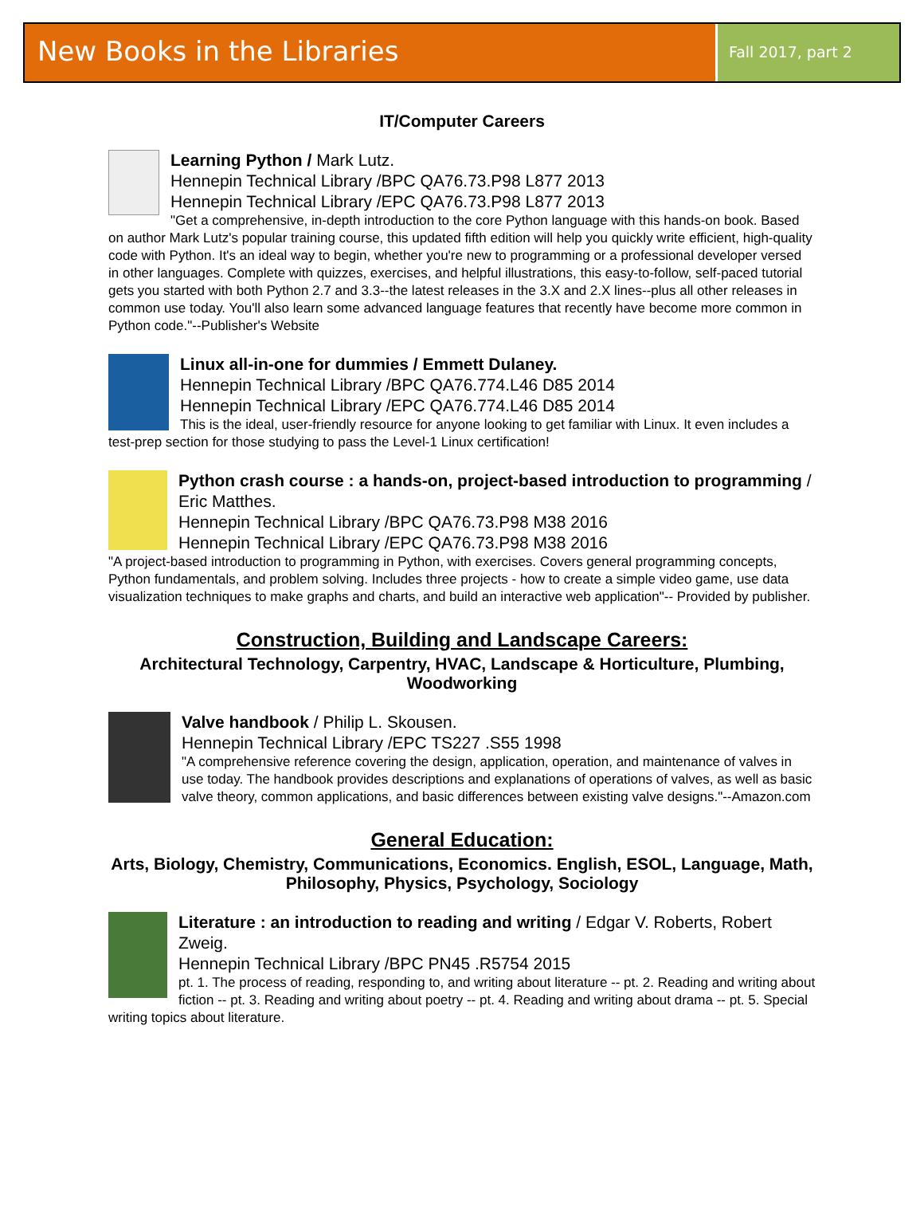New Books in the Libraries
Fall 2017, part 2
IT/Computer Careers
Learning Python / Mark Lutz.
Hennepin Technical Library /BPC QA76.73.P98 L877 2013
Hennepin Technical Library /EPC QA76.73.P98 L877 2013
"Get a comprehensive, in-depth introduction to the core Python language with this hands-on book. Based on author Mark Lutz's popular training course, this updated fifth edition will help you quickly write efficient, high-quality code with Python. It's an ideal way to begin, whether you're new to programming or a professional developer versed in other languages. Complete with quizzes, exercises, and helpful illustrations, this easy-to-follow, self-paced tutorial gets you started with both Python 2.7 and 3.3--the latest releases in the 3.X and 2.X lines--plus all other releases in common use today. You'll also learn some advanced language features that recently have become more common in Python code."--Publisher's Website
Linux all-in-one for dummies / Emmett Dulaney.
Hennepin Technical Library /BPC QA76.774.L46 D85 2014
Hennepin Technical Library /EPC QA76.774.L46 D85 2014
This is the ideal, user-friendly resource for anyone looking to get familiar with Linux. It even includes a test-prep section for those studying to pass the Level-1 Linux certification!
Python crash course : a hands-on, project-based introduction to programming / Eric Matthes.
Hennepin Technical Library /BPC QA76.73.P98 M38 2016
Hennepin Technical Library /EPC QA76.73.P98 M38 2016
"A project-based introduction to programming in Python, with exercises. Covers general programming concepts, Python fundamentals, and problem solving. Includes three projects - how to create a simple video game, use data visualization techniques to make graphs and charts, and build an interactive web application"-- Provided by publisher.
Construction, Building and Landscape Careers:
Architectural Technology, Carpentry, HVAC, Landscape & Horticulture, Plumbing, Woodworking
Valve handbook / Philip L. Skousen.
Hennepin Technical Library /EPC TS227 .S55 1998
"A comprehensive reference covering the design, application, operation, and maintenance of valves in use today. The handbook provides descriptions and explanations of operations of valves, as well as basic valve theory, common applications, and basic differences between existing valve designs."--Amazon.com
General Education:
Arts, Biology, Chemistry, Communications, Economics. English, ESOL, Language, Math, Philosophy, Physics, Psychology, Sociology
Literature : an introduction to reading and writing / Edgar V. Roberts, Robert Zweig.
Hennepin Technical Library /BPC PN45 .R5754 2015
pt. 1. The process of reading, responding to, and writing about literature -- pt. 2. Reading and writing about fiction -- pt. 3. Reading and writing about poetry -- pt. 4. Reading and writing about drama -- pt. 5. Special writing topics about literature.